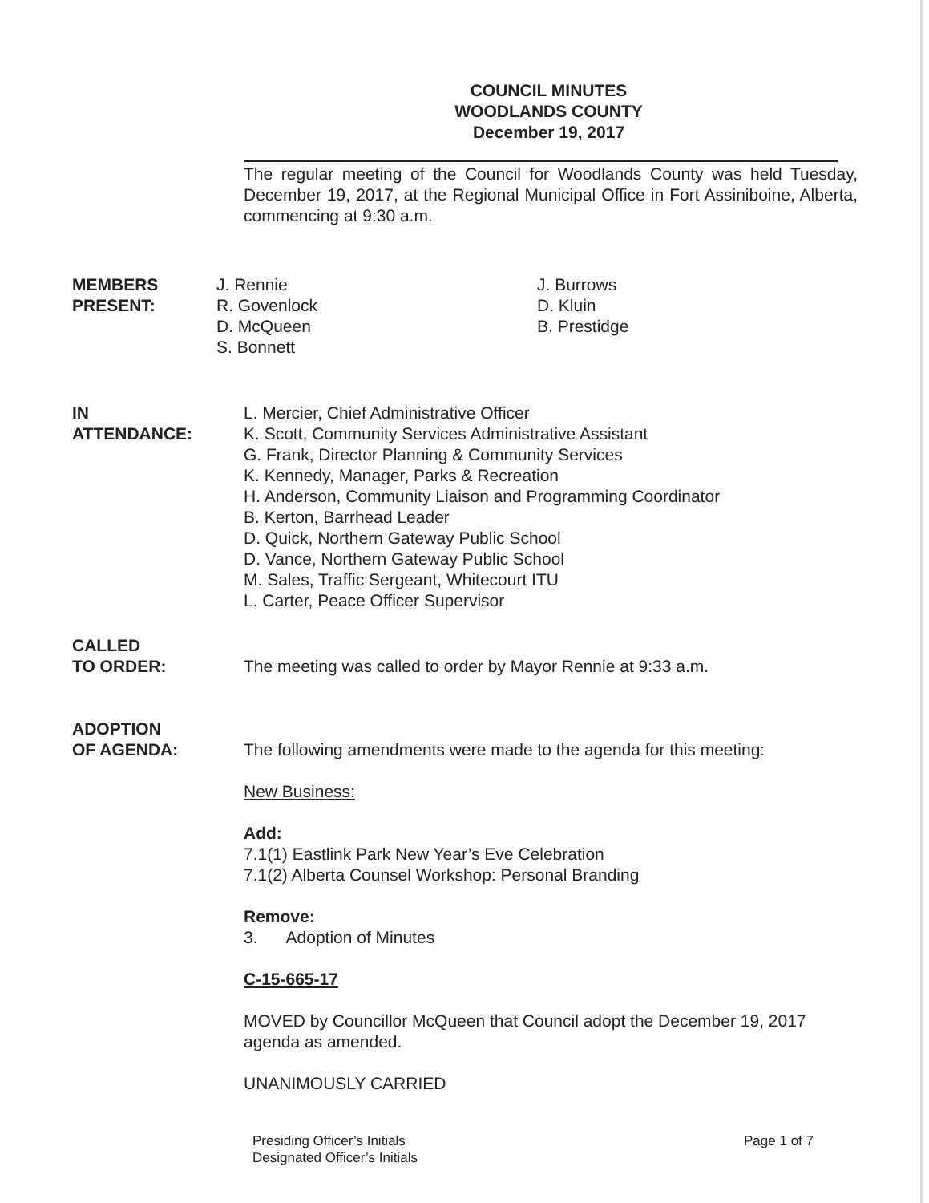COUNCIL MINUTES
WOODLANDS COUNTY
December 19, 2017
The regular meeting of the Council for Woodlands County was held Tuesday, December 19, 2017, at the Regional Municipal Office in Fort Assiniboine, Alberta, commencing at 9:30 a.m.
MEMBERS
PRESENT:
J. Rennie
R. Govenlock
D. McQueen
S. Bonnett
J. Burrows
D. Kluin
B. Prestidge
IN
ATTENDANCE:
L. Mercier, Chief Administrative Officer
K. Scott, Community Services Administrative Assistant
G. Frank, Director Planning & Community Services
K. Kennedy, Manager, Parks & Recreation
H. Anderson, Community Liaison and Programming Coordinator
B. Kerton, Barrhead Leader
D. Quick, Northern Gateway Public School
D. Vance, Northern Gateway Public School
M. Sales, Traffic Sergeant, Whitecourt ITU
L. Carter, Peace Officer Supervisor
CALLED
TO ORDER:
The meeting was called to order by Mayor Rennie at 9:33 a.m.
ADOPTION
OF AGENDA:
The following amendments were made to the agenda for this meeting:
New Business:
Add:
7.1(1) Eastlink Park New Year’s Eve Celebration
7.1(2) Alberta Counsel Workshop: Personal Branding
Remove:
3. Adoption of Minutes
C-15-665-17
MOVED by Councillor McQueen that Council adopt the December 19, 2017 agenda as amended.
UNANIMOUSLY CARRIED
Presiding Officer’s Initials
Designated Officer’s Initials
Page 1 of 7